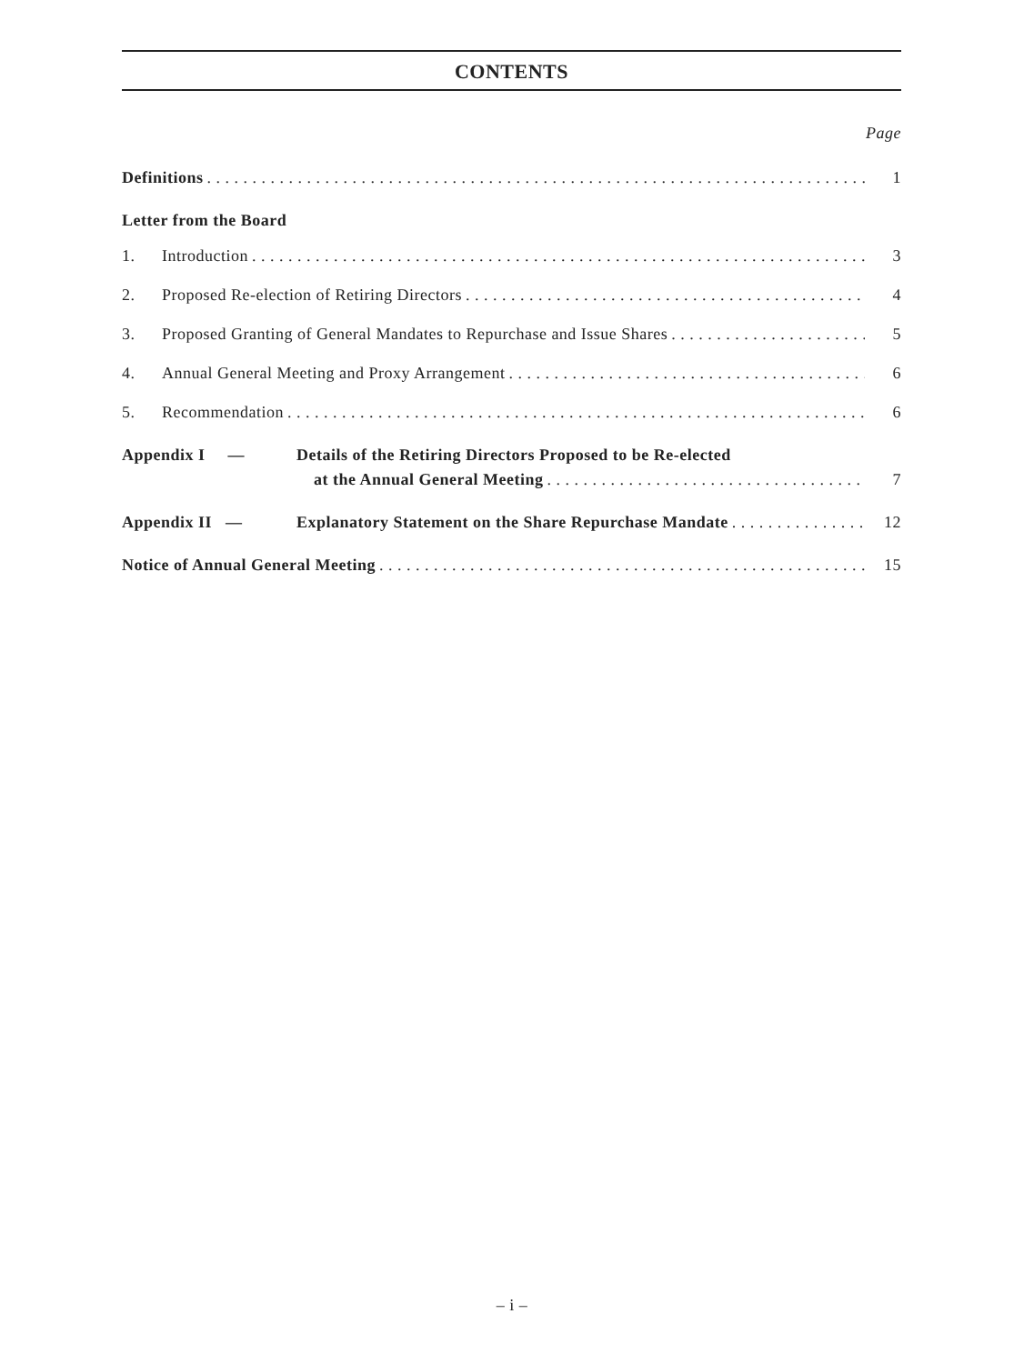CONTENTS
Page
Definitions 1
Letter from the Board
1. Introduction 3
2. Proposed Re-election of Retiring Directors 4
3. Proposed Granting of General Mandates to Repurchase and Issue Shares 5
4. Annual General Meeting and Proxy Arrangement 6
5. Recommendation 6
Appendix I — Details of the Retiring Directors Proposed to be Re-elected
at the Annual General Meeting 7
Appendix II — Explanatory Statement on the Share Repurchase Mandate 12
Notice of Annual General Meeting 15
– i –